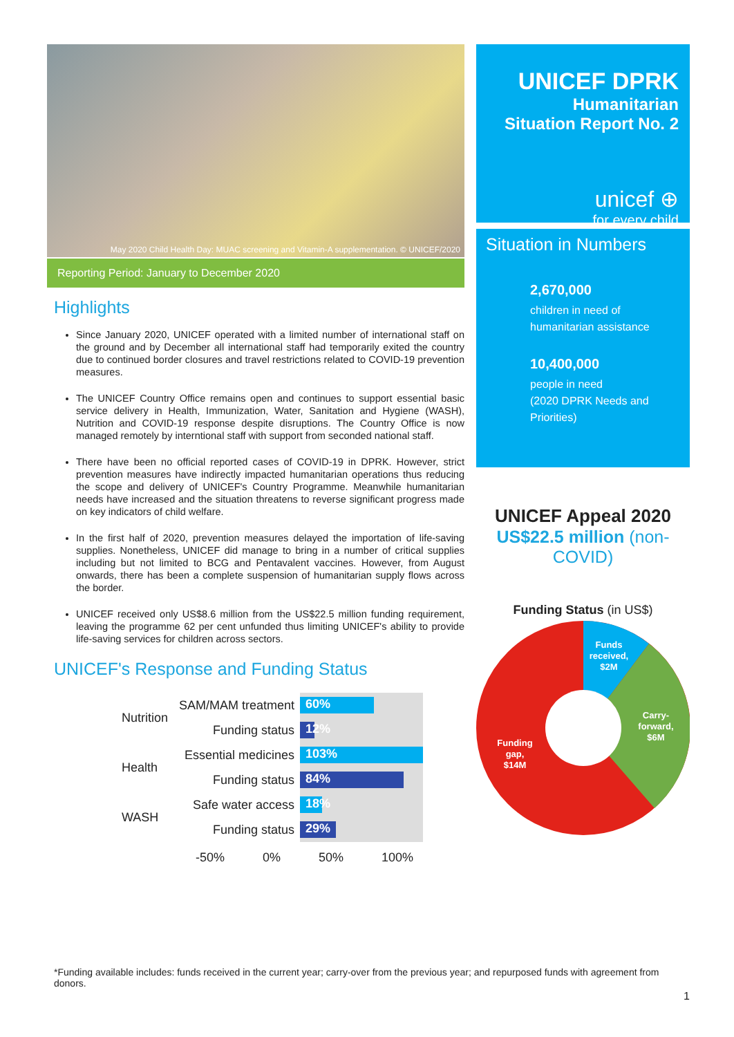May 2020 Child Health Day: MUAC screening and Vitamin-A supplementation. © UNICEF/2020
Reporting Period: January to December 2020
Highlights
Since January 2020, UNICEF operated with a limited number of international staff on the ground and by December all international staff had temporarily exited the country due to continued border closures and travel restrictions related to COVID-19 prevention measures.
The UNICEF Country Office remains open and continues to support essential basic service delivery in Health, Immunization, Water, Sanitation and Hygiene (WASH), Nutrition and COVID-19 response despite disruptions. The Country Office is now managed remotely by interntional staff with support from seconded national staff.
There have been no official reported cases of COVID-19 in DPRK. However, strict prevention measures have indirectly impacted humanitarian operations thus reducing the scope and delivery of UNICEF's Country Programme. Meanwhile humanitarian needs have increased and the situation threatens to reverse significant progress made on key indicators of child welfare.
In the first half of 2020, prevention measures delayed the importation of life-saving supplies. Nonetheless, UNICEF did manage to bring in a number of critical supplies including but not limited to BCG and Pentavalent vaccines. However, from August onwards, there has been a complete suspension of humanitarian supply flows across the border.
UNICEF received only US$8.6 million from the US$22.5 million funding requirement, leaving the programme 62 per cent unfunded thus limiting UNICEF's ability to provide life-saving services for children across sectors.
UNICEF's Response and Funding Status
| Nutrition | SAM/MAM treatment | 60% |
| | Funding status | 12% |
| Health | Essential medicines | 103% |
| | Funding status | 84% |
| WASH | Safe water access | 18% |
| | Funding status | 29% |
-50% 0% 50% 100%
UNICEF DPRK
Humanitarian
Situation Report No. 2
unicef ⊕
for every child
Situation in Numbers
2,670,000
children in need of
humanitarian assistance
10,400,000
people in need
(2020 DPRK Needs and Priorities)
UNICEF Appeal 2020
US$22.5 million (non-COVID)
Funding Status (in US$)
Funds received, $2M
Carry- forward, $6M
Funding gap, $14M
*Funding available includes: funds received in the current year; carry-over from the previous year; and repurposed funds with agreement from donors.
1